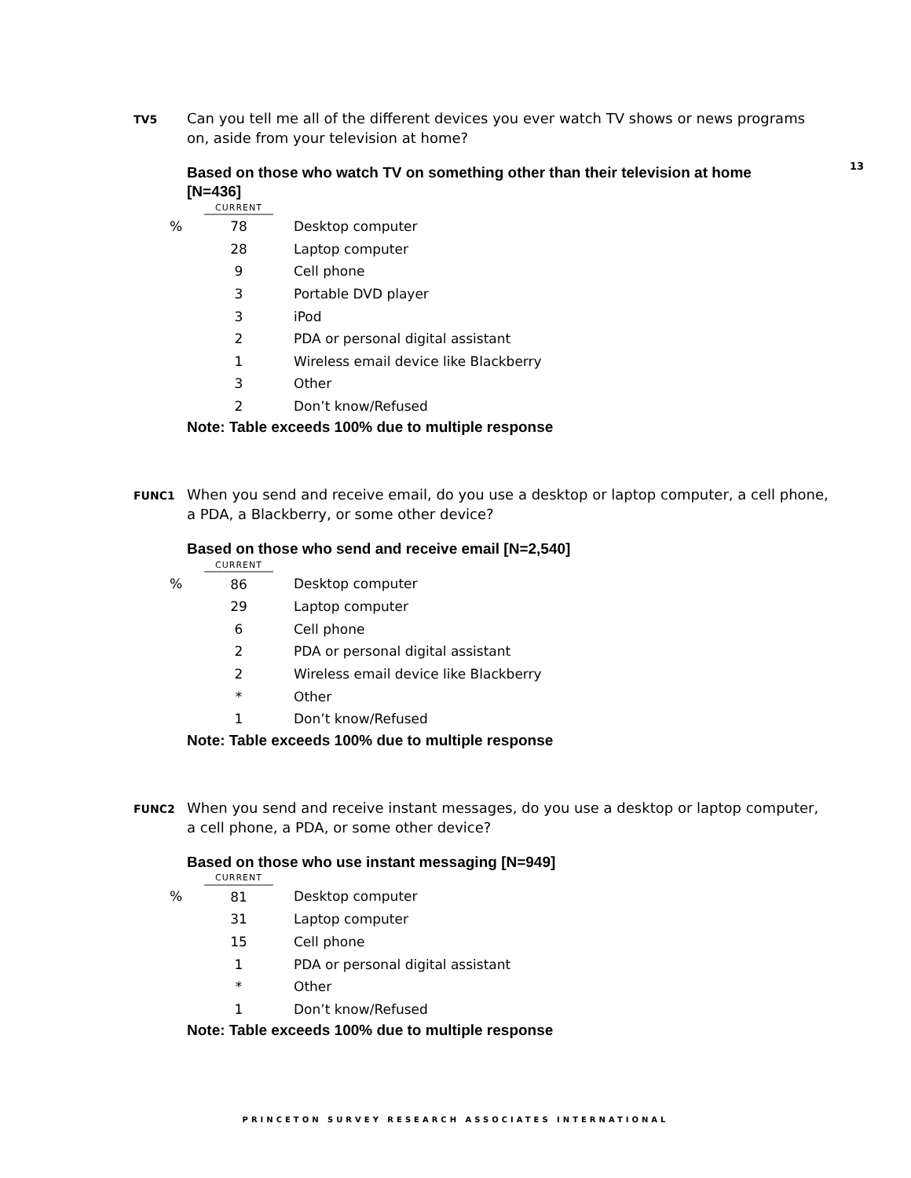13
TV5
Can you tell me all of the different devices you ever watch TV shows or news programs on, aside from your television at home?
Based on those who watch TV on something other than their television at home [N=436]
| | CURRENT | |
| --- | --- | --- |
| % | 78 | Desktop computer |
| | 28 | Laptop computer |
| | 9 | Cell phone |
| | 3 | Portable DVD player |
| | 3 | iPod |
| | 2 | PDA or personal digital assistant |
| | 1 | Wireless email device like Blackberry |
| | 3 | Other |
| | 2 | Don’t know/Refused |
Note: Table exceeds 100% due to multiple response
FUNC1
When you send and receive email, do you use a desktop or laptop computer, a cell phone, a PDA, a Blackberry, or some other device?
Based on those who send and receive email [N=2,540]
| | CURRENT | |
| --- | --- | --- |
| % | 86 | Desktop computer |
| | 29 | Laptop computer |
| | 6 | Cell phone |
| | 2 | PDA or personal digital assistant |
| | 2 | Wireless email device like Blackberry |
| | * | Other |
| | 1 | Don’t know/Refused |
Note: Table exceeds 100% due to multiple response
FUNC2
When you send and receive instant messages, do you use a desktop or laptop computer, a cell phone, a PDA, or some other device?
Based on those who use instant messaging [N=949]
| | CURRENT | |
| --- | --- | --- |
| % | 81 | Desktop computer |
| | 31 | Laptop computer |
| | 15 | Cell phone |
| | 1 | PDA or personal digital assistant |
| | * | Other |
| | 1 | Don’t know/Refused |
Note: Table exceeds 100% due to multiple response
PRINCETON SURVEY RESEARCH ASSOCIATES INTERNATIONAL